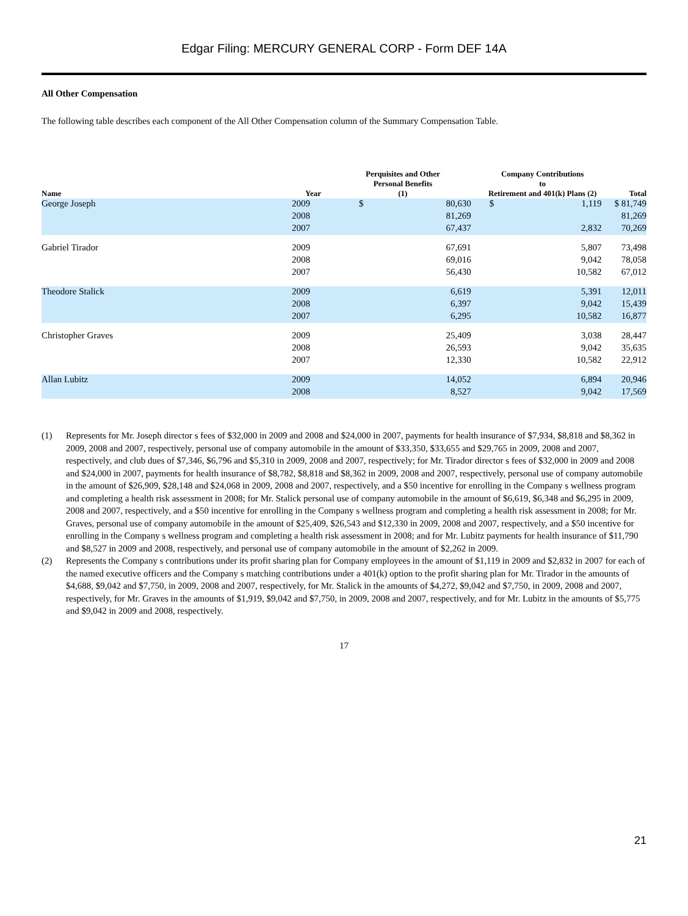Edgar Filing: MERCURY GENERAL CORP - Form DEF 14A
All Other Compensation
The following table describes each component of the All Other Compensation column of the Summary Compensation Table.
| Name | Year | Perquisites and Other Personal Benefits (1) | | Company Contributions to Retirement and 401(k) Plans (2) | | Total |
| --- | --- | --- | --- | --- | --- | --- |
| George Joseph | 2009 | $ | 80,630 | $ | 1,119 | $ 81,749 |
| | 2008 | | 81,269 | | | 81,269 |
| | 2007 | | 67,437 | | 2,832 | 70,269 |
| Gabriel Tirador | 2009 | | 67,691 | | 5,807 | 73,498 |
| | 2008 | | 69,016 | | 9,042 | 78,058 |
| | 2007 | | 56,430 | | 10,582 | 67,012 |
| Theodore Stalick | 2009 | | 6,619 | | 5,391 | 12,011 |
| | 2008 | | 6,397 | | 9,042 | 15,439 |
| | 2007 | | 6,295 | | 10,582 | 16,877 |
| Christopher Graves | 2009 | | 25,409 | | 3,038 | 28,447 |
| | 2008 | | 26,593 | | 9,042 | 35,635 |
| | 2007 | | 12,330 | | 10,582 | 22,912 |
| Allan Lubitz | 2009 | | 14,052 | | 6,894 | 20,946 |
| | 2008 | | 8,527 | | 9,042 | 17,569 |
(1) Represents for Mr. Joseph director s fees of $32,000 in 2009 and 2008 and $24,000 in 2007, payments for health insurance of $7,934, $8,818 and $8,362 in 2009, 2008 and 2007, respectively, personal use of company automobile in the amount of $33,350, $33,655 and $29,765 in 2009, 2008 and 2007, respectively, and club dues of $7,346, $6,796 and $5,310 in 2009, 2008 and 2007, respectively; for Mr. Tirador director s fees of $32,000 in 2009 and 2008 and $24,000 in 2007, payments for health insurance of $8,782, $8,818 and $8,362 in 2009, 2008 and 2007, respectively, personal use of company automobile in the amount of $26,909, $28,148 and $24,068 in 2009, 2008 and 2007, respectively, and a $50 incentive for enrolling in the Company s wellness program and completing a health risk assessment in 2008; for Mr. Stalick personal use of company automobile in the amount of $6,619, $6,348 and $6,295 in 2009, 2008 and 2007, respectively, and a $50 incentive for enrolling in the Company s wellness program and completing a health risk assessment in 2008; for Mr. Graves, personal use of company automobile in the amount of $25,409, $26,543 and $12,330 in 2009, 2008 and 2007, respectively, and a $50 incentive for enrolling in the Company s wellness program and completing a health risk assessment in 2008; and for Mr. Lubitz payments for health insurance of $11,790 and $8,527 in 2009 and 2008, respectively, and personal use of company automobile in the amount of $2,262 in 2009.
(2) Represents the Company s contributions under its profit sharing plan for Company employees in the amount of $1,119 in 2009 and $2,832 in 2007 for each of the named executive officers and the Company s matching contributions under a 401(k) option to the profit sharing plan for Mr. Tirador in the amounts of $4,688, $9,042 and $7,750, in 2009, 2008 and 2007, respectively, for Mr. Stalick in the amounts of $4,272, $9,042 and $7,750, in 2009, 2008 and 2007, respectively, for Mr. Graves in the amounts of $1,919, $9,042 and $7,750, in 2009, 2008 and 2007, respectively, and for Mr. Lubitz in the amounts of $5,775 and $9,042 in 2009 and 2008, respectively.
17
21